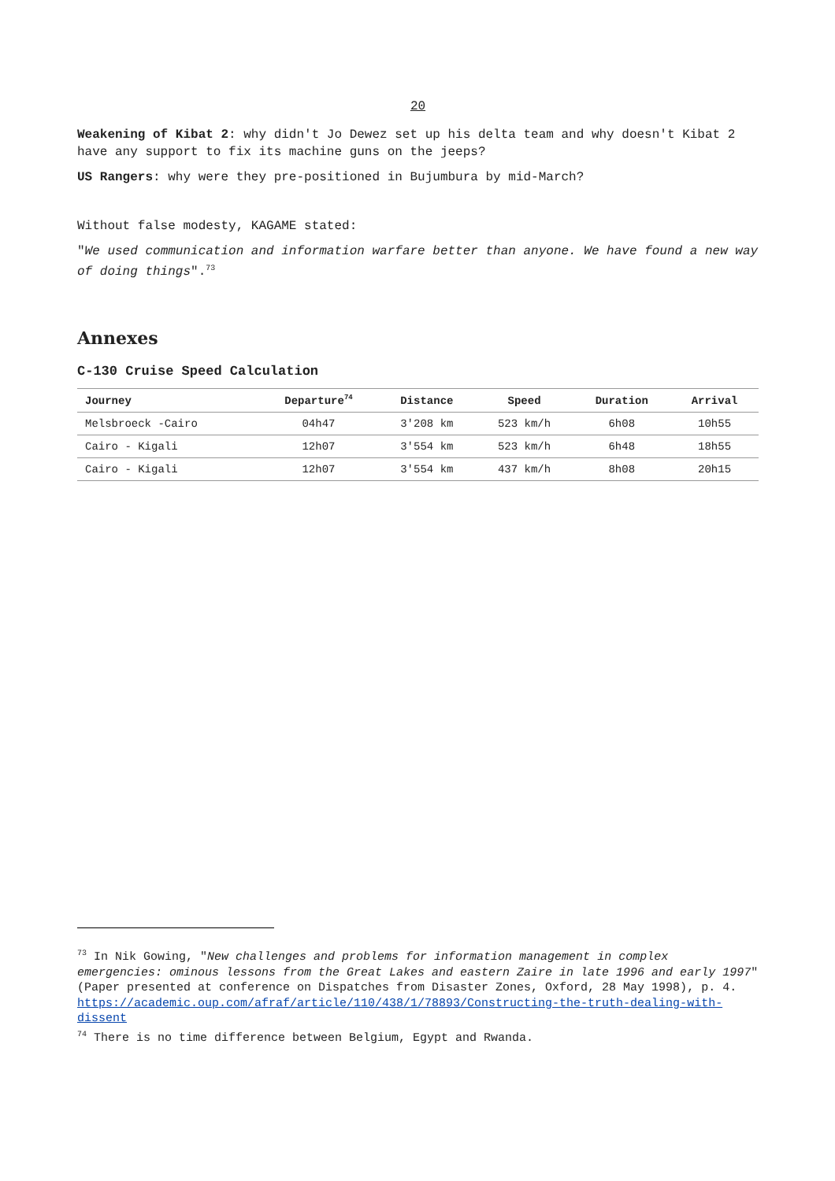20
Weakening of Kibat 2: why didn't Jo Dewez set up his delta team and why doesn't Kibat 2 have any support to fix its machine guns on the jeeps?
US Rangers: why were they pre-positioned in Bujumbura by mid-March?
Without false modesty, KAGAME stated:
"We used communication and information warfare better than anyone. We have found a new way of doing things".<sup>73</sup>
Annexes
C-130 Cruise Speed Calculation
| Journey | Departure<sup>74</sup> | Distance | Speed | Duration | Arrival |
| --- | --- | --- | --- | --- | --- |
| Melsbroeck -Cairo | 04h47 | 3'208 km | 523 km/h | 6h08 | 10h55 |
| Cairo - Kigali | 12h07 | 3'554 km | 523 km/h | 6h48 | 18h55 |
| Cairo - Kigali | 12h07 | 3'554 km | 437 km/h | 8h08 | 20h15 |
<sup>73</sup> In Nik Gowing, "New challenges and problems for information management in complex emergencies: ominous lessons from the Great Lakes and eastern Zaire in late 1996 and early 1997" (Paper presented at conference on Dispatches from Disaster Zones, Oxford, 28 May 1998), p. 4.
https://academic.oup.com/afraf/article/110/438/1/78893/Constructing-the-truth-dealing-with-dissent
<sup>74</sup> There is no time difference between Belgium, Egypt and Rwanda.